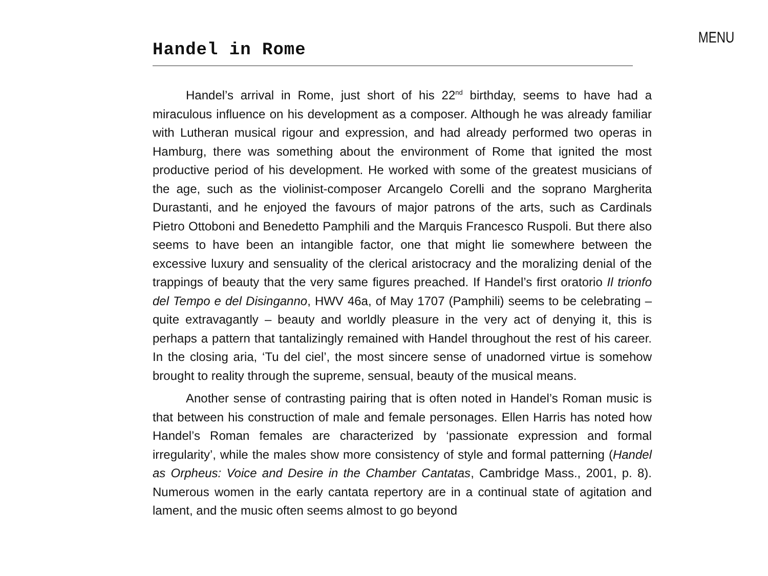MENU
Handel in Rome
Handel’s arrival in Rome, just short of his 22<sup>nd</sup> birthday, seems to have had a miraculous influence on his development as a composer. Although he was already familiar with Lutheran musical rigour and expression, and had already performed two operas in Hamburg, there was something about the environment of Rome that ignited the most productive period of his development. He worked with some of the greatest musicians of the age, such as the violinist-composer Arcangelo Corelli and the soprano Margherita Durastanti, and he enjoyed the favours of major patrons of the arts, such as Cardinals Pietro Ottoboni and Benedetto Pamphili and the Marquis Francesco Ruspoli. But there also seems to have been an intangible factor, one that might lie somewhere between the excessive luxury and sensuality of the clerical aristocracy and the moralizing denial of the trappings of beauty that the very same figures preached. If Handel’s first oratorio Il trionfo del Tempo e del Disinganno, HWV 46a, of May 1707 (Pamphili) seems to be celebrating – quite extravagantly – beauty and worldly pleasure in the very act of denying it, this is perhaps a pattern that tantalizingly remained with Handel throughout the rest of his career. In the closing aria, ‘Tu del ciel’, the most sincere sense of unadorned virtue is somehow brought to reality through the supreme, sensual, beauty of the musical means.
Another sense of contrasting pairing that is often noted in Handel’s Roman music is that between his construction of male and female personages. Ellen Harris has noted how Handel’s Roman females are characterized by ‘passionate expression and formal irregularity’, while the males show more consistency of style and formal patterning (Handel as Orpheus: Voice and Desire in the Chamber Cantatas, Cambridge Mass., 2001, p. 8). Numerous women in the early cantata repertory are in a continual state of agitation and lament, and the music often seems almost to go beyond